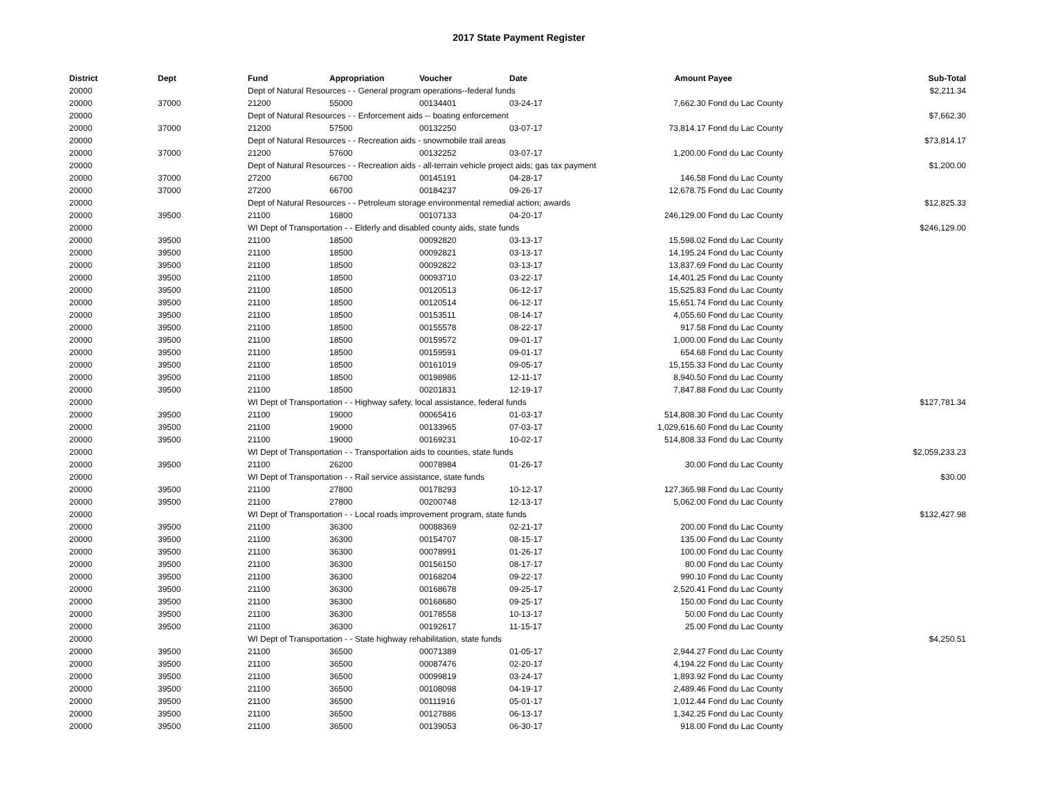2017 State Payment Register
| District | Dept | Fund | Appropriation | Voucher | Date | Amount | Payee | Sub-Total |
| --- | --- | --- | --- | --- | --- | --- | --- | --- |
| 20000 | | Dept of Natural Resources - - General program operations--federal funds | | | | | | $2,211.34 |
| 20000 | 37000 | 21200 | 55000 | 00134401 | 03-24-17 | 7,662.30 | Fond du Lac County | |
| 20000 | | Dept of Natural Resources - - Enforcement aids -- boating enforcement | | | | | | $7,662.30 |
| 20000 | 37000 | 21200 | 57500 | 00132250 | 03-07-17 | 73,814.17 | Fond du Lac County | |
| 20000 | | Dept of Natural Resources - - Recreation aids - snowmobile trail areas | | | | | | $73,814.17 |
| 20000 | 37000 | 21200 | 57600 | 00132252 | 03-07-17 | 1,200.00 | Fond du Lac County | |
| 20000 | | Dept of Natural Resources - - Recreation aids - all-terrain vehicle project aids; gas tax payment | | | | | | $1,200.00 |
| 20000 | 37000 | 27200 | 66700 | 00145191 | 04-28-17 | 146.58 | Fond du Lac County | |
| 20000 | 37000 | 27200 | 66700 | 00184237 | 09-26-17 | 12,678.75 | Fond du Lac County | |
| 20000 | | Dept of Natural Resources - - Petroleum storage environmental remedial action; awards | | | | | | $12,825.33 |
| 20000 | 39500 | 21100 | 16800 | 00107133 | 04-20-17 | 246,129.00 | Fond du Lac County | |
| 20000 | | WI Dept of Transportation - - Elderly and disabled county aids, state funds | | | | | | $246,129.00 |
| 20000 | 39500 | 21100 | 18500 | 00092820 | 03-13-17 | 15,598.02 | Fond du Lac County | |
| 20000 | 39500 | 21100 | 18500 | 00092821 | 03-13-17 | 14,195.24 | Fond du Lac County | |
| 20000 | 39500 | 21100 | 18500 | 00092822 | 03-13-17 | 13,837.69 | Fond du Lac County | |
| 20000 | 39500 | 21100 | 18500 | 00093710 | 03-22-17 | 14,401.25 | Fond du Lac County | |
| 20000 | 39500 | 21100 | 18500 | 00120513 | 06-12-17 | 15,525.83 | Fond du Lac County | |
| 20000 | 39500 | 21100 | 18500 | 00120514 | 06-12-17 | 15,651.74 | Fond du Lac County | |
| 20000 | 39500 | 21100 | 18500 | 00153511 | 08-14-17 | 4,055.60 | Fond du Lac County | |
| 20000 | 39500 | 21100 | 18500 | 00155578 | 08-22-17 | 917.58 | Fond du Lac County | |
| 20000 | 39500 | 21100 | 18500 | 00159572 | 09-01-17 | 1,000.00 | Fond du Lac County | |
| 20000 | 39500 | 21100 | 18500 | 00159591 | 09-01-17 | 654.68 | Fond du Lac County | |
| 20000 | 39500 | 21100 | 18500 | 00161019 | 09-05-17 | 15,155.33 | Fond du Lac County | |
| 20000 | 39500 | 21100 | 18500 | 00198986 | 12-11-17 | 8,940.50 | Fond du Lac County | |
| 20000 | 39500 | 21100 | 18500 | 00201831 | 12-19-17 | 7,847.88 | Fond du Lac County | |
| 20000 | | WI Dept of Transportation - - Highway safety, local assistance, federal funds | | | | | | $127,781.34 |
| 20000 | 39500 | 21100 | 19000 | 00065416 | 01-03-17 | 514,808.30 | Fond du Lac County | |
| 20000 | 39500 | 21100 | 19000 | 00133965 | 07-03-17 | 1,029,616.60 | Fond du Lac County | |
| 20000 | 39500 | 21100 | 19000 | 00169231 | 10-02-17 | 514,808.33 | Fond du Lac County | |
| 20000 | | WI Dept of Transportation - - Transportation aids to counties, state funds | | | | | | $2,059,233.23 |
| 20000 | 39500 | 21100 | 26200 | 00078984 | 01-26-17 | 30.00 | Fond du Lac County | |
| 20000 | | WI Dept of Transportation - - Rail service assistance, state funds | | | | | | $30.00 |
| 20000 | 39500 | 21100 | 27800 | 00178293 | 10-12-17 | 127,365.98 | Fond du Lac County | |
| 20000 | 39500 | 21100 | 27800 | 00200748 | 12-13-17 | 5,062.00 | Fond du Lac County | |
| 20000 | | WI Dept of Transportation - - Local roads improvement program, state funds | | | | | | $132,427.98 |
| 20000 | 39500 | 21100 | 36300 | 00088369 | 02-21-17 | 200.00 | Fond du Lac County | |
| 20000 | 39500 | 21100 | 36300 | 00154707 | 08-15-17 | 135.00 | Fond du Lac County | |
| 20000 | 39500 | 21100 | 36300 | 00078991 | 01-26-17 | 100.00 | Fond du Lac County | |
| 20000 | 39500 | 21100 | 36300 | 00156150 | 08-17-17 | 80.00 | Fond du Lac County | |
| 20000 | 39500 | 21100 | 36300 | 00168204 | 09-22-17 | 990.10 | Fond du Lac County | |
| 20000 | 39500 | 21100 | 36300 | 00168678 | 09-25-17 | 2,520.41 | Fond du Lac County | |
| 20000 | 39500 | 21100 | 36300 | 00168680 | 09-25-17 | 150.00 | Fond du Lac County | |
| 20000 | 39500 | 21100 | 36300 | 00178558 | 10-13-17 | 50.00 | Fond du Lac County | |
| 20000 | 39500 | 21100 | 36300 | 00192617 | 11-15-17 | 25.00 | Fond du Lac County | |
| 20000 | | WI Dept of Transportation - - State highway rehabilitation, state funds | | | | | | $4,250.51 |
| 20000 | 39500 | 21100 | 36500 | 00071389 | 01-05-17 | 2,944.27 | Fond du Lac County | |
| 20000 | 39500 | 21100 | 36500 | 00087476 | 02-20-17 | 4,194.22 | Fond du Lac County | |
| 20000 | 39500 | 21100 | 36500 | 00099819 | 03-24-17 | 1,893.92 | Fond du Lac County | |
| 20000 | 39500 | 21100 | 36500 | 00108098 | 04-19-17 | 2,489.46 | Fond du Lac County | |
| 20000 | 39500 | 21100 | 36500 | 00111916 | 05-01-17 | 1,012.44 | Fond du Lac County | |
| 20000 | 39500 | 21100 | 36500 | 00127886 | 06-13-17 | 1,342.25 | Fond du Lac County | |
| 20000 | 39500 | 21100 | 36500 | 00139053 | 06-30-17 | 918.00 | Fond du Lac County | |